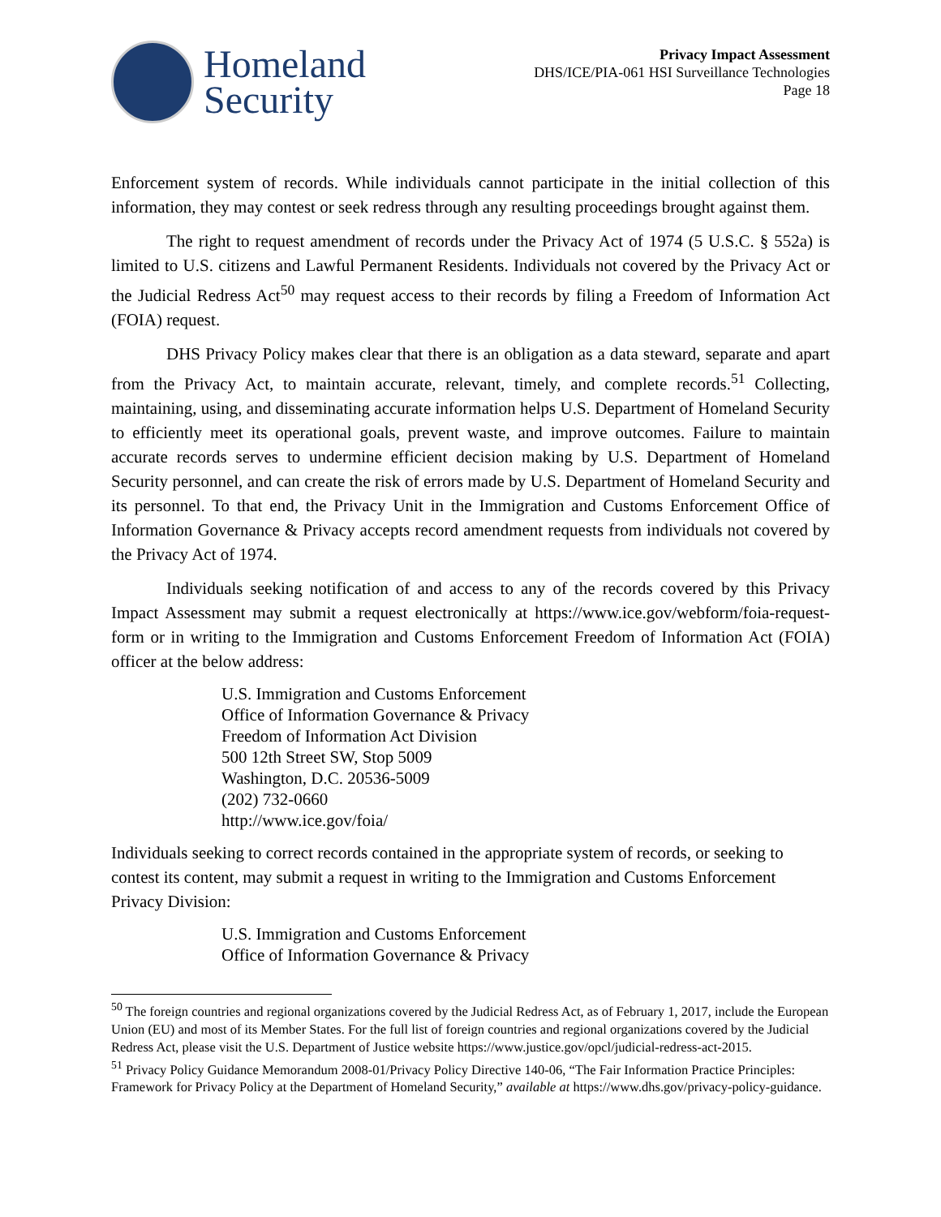Homeland
Security
Privacy Impact Assessment
DHS/ICE/PIA-061 HSI Surveillance Technologies
Page 18
Enforcement system of records. While individuals cannot participate in the initial collection of this information, they may contest or seek redress through any resulting proceedings brought against them.
The right to request amendment of records under the Privacy Act of 1974 (5 U.S.C. § 552a) is limited to U.S. citizens and Lawful Permanent Residents. Individuals not covered by the Privacy Act or the Judicial Redress Act<sup>50</sup> may request access to their records by filing a Freedom of Information Act (FOIA) request.
DHS Privacy Policy makes clear that there is an obligation as a data steward, separate and apart from the Privacy Act, to maintain accurate, relevant, timely, and complete records.<sup>51</sup> Collecting, maintaining, using, and disseminating accurate information helps U.S. Department of Homeland Security to efficiently meet its operational goals, prevent waste, and improve outcomes. Failure to maintain accurate records serves to undermine efficient decision making by U.S. Department of Homeland Security personnel, and can create the risk of errors made by U.S. Department of Homeland Security and its personnel. To that end, the Privacy Unit in the Immigration and Customs Enforcement Office of Information Governance & Privacy accepts record amendment requests from individuals not covered by the Privacy Act of 1974.
Individuals seeking notification of and access to any of the records covered by this Privacy Impact Assessment may submit a request electronically at https://www.ice.gov/webform/foia-request-form or in writing to the Immigration and Customs Enforcement Freedom of Information Act (FOIA) officer at the below address:
U.S. Immigration and Customs Enforcement
Office of Information Governance & Privacy
Freedom of Information Act Division
500 12th Street SW, Stop 5009
Washington, D.C. 20536-5009
(202) 732-0660
http://www.ice.gov/foia/
Individuals seeking to correct records contained in the appropriate system of records, or seeking to contest its content, may submit a request in writing to the Immigration and Customs Enforcement Privacy Division:
U.S. Immigration and Customs Enforcement
Office of Information Governance & Privacy
<sup>50</sup> The foreign countries and regional organizations covered by the Judicial Redress Act, as of February 1, 2017, include the European Union (EU) and most of its Member States. For the full list of foreign countries and regional organizations covered by the Judicial Redress Act, please visit the U.S. Department of Justice website https://www.justice.gov/opcl/judicial-redress-act-2015.
<sup>51</sup> Privacy Policy Guidance Memorandum 2008-01/Privacy Policy Directive 140-06, “The Fair Information Practice Principles: Framework for Privacy Policy at the Department of Homeland Security,” available at https://www.dhs.gov/privacy-policy-guidance.